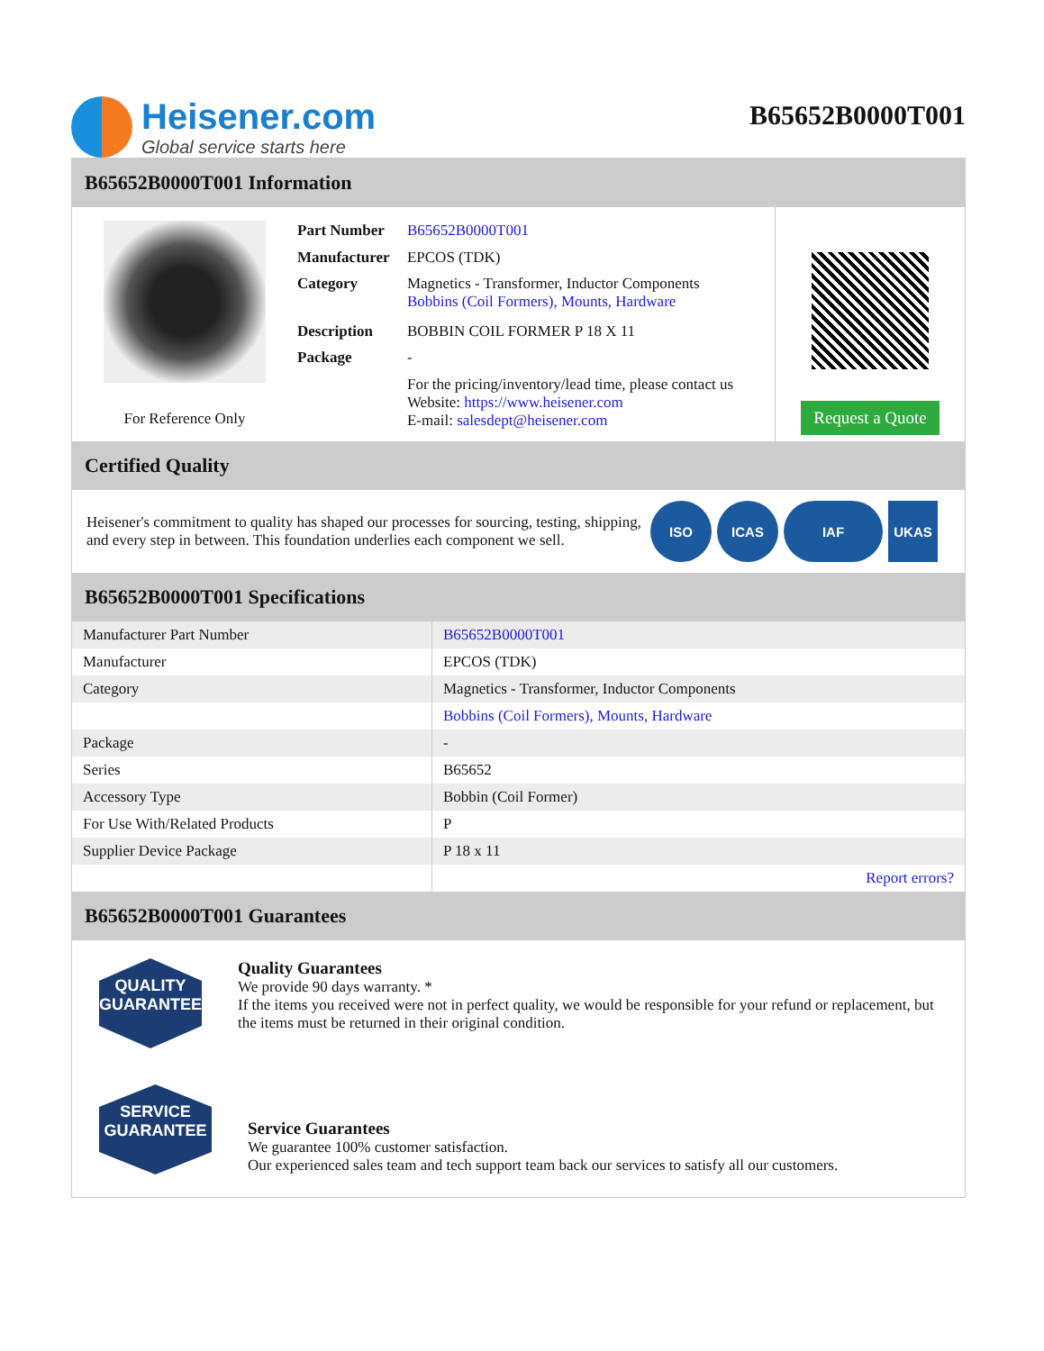Heisener.com
Global service starts here
B65652B0000T001
B65652B0000T001 Information
For Reference Only
| Part Number | B65652B0000T001 |
| Manufacturer | EPCOS (TDK) |
| Category | Magnetics - Transformer, Inductor Components Bobbins (Coil Formers), Mounts, Hardware |
| Description | BOBBIN COIL FORMER P 18 X 11 |
| Package | - |
| | For the pricing/inventory/lead time, please contact us Website: https://www.heisener.com E-mail: salesdept@heisener.com |
Request a Quote
Certified Quality
Heisener's commitment to quality has shaped our processes for sourcing, testing, shipping, and every step in between. This foundation underlies each component we sell.
ISO ICAS IAF UKAS
B65652B0000T001 Specifications
| Manufacturer Part Number | B65652B0000T001 |
| Manufacturer | EPCOS (TDK) |
| Category | Magnetics - Transformer, Inductor Components |
| | Bobbins (Coil Formers), Mounts, Hardware |
| Package | - |
| Series | B65652 |
| Accessory Type | Bobbin (Coil Former) |
| For Use With/Related Products | P |
| Supplier Device Package | P 18 x 11 |
| | Report errors? |
B65652B0000T001 Guarantees
QUALITY
GUARANTEE
Quality Guarantees
We provide 90 days warranty. *
If the items you received were not in perfect quality, we would be responsible for your refund or replacement, but the items must be returned in their original condition.
SERVICE
GUARANTEE
Service Guarantees
We guarantee 100% customer satisfaction.
Our experienced sales team and tech support team back our services to satisfy all our customers.